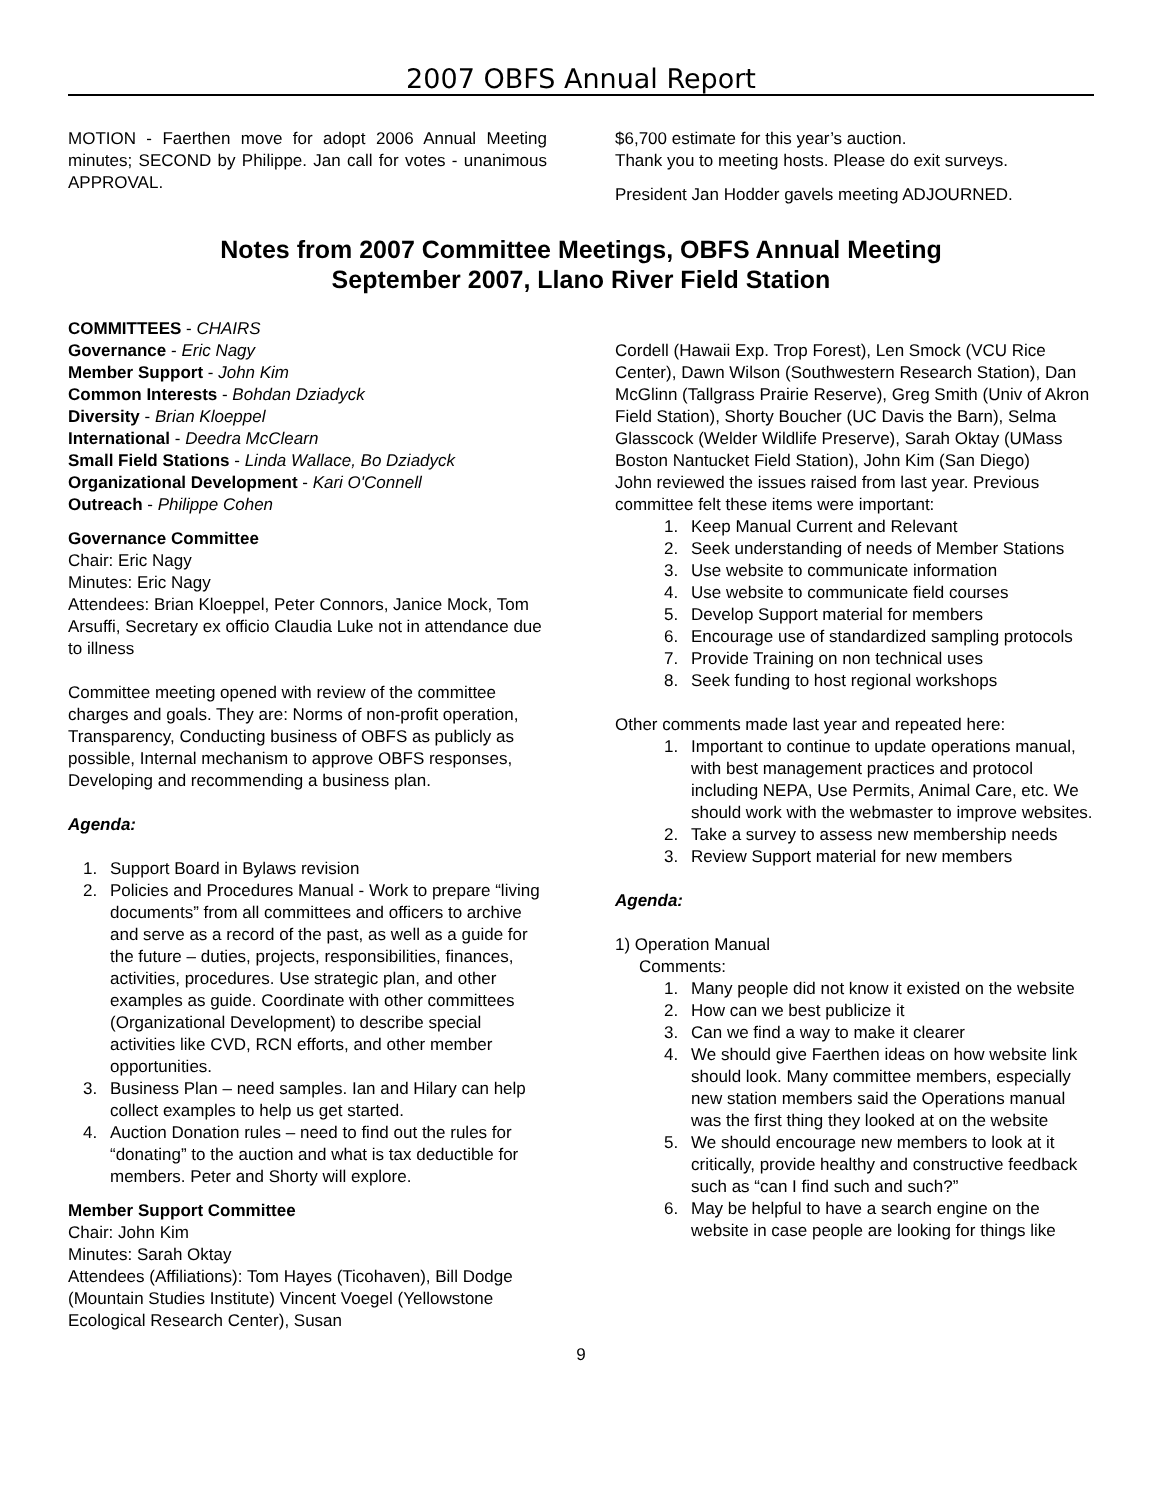2007 OBFS Annual Report
MOTION - Faerthen move for adopt 2006 Annual Meeting minutes; SECOND by Philippe. Jan call for votes - unanimous APPROVAL.
$6,700 estimate for this year’s auction.
Thank you to meeting hosts. Please do exit surveys.
President Jan Hodder gavels meeting ADJOURNED.
Notes from 2007 Committee Meetings, OBFS Annual Meeting
September 2007, Llano River Field Station
COMMITTEES - CHAIRS
Governance - Eric Nagy
Member Support - John Kim
Common Interests - Bohdan Dziadyck
Diversity - Brian Kloeppel
International - Deedra McClearn
Small Field Stations - Linda Wallace, Bo Dziadyck
Organizational Development - Kari O'Connell
Outreach - Philippe Cohen
Governance Committee
Chair: Eric Nagy
Minutes: Eric Nagy
Attendees: Brian Kloeppel, Peter Connors, Janice Mock, Tom Arsuffi, Secretary ex officio Claudia Luke not in attendance due to illness
Committee meeting opened with review of the committee charges and goals. They are: Norms of non-profit operation, Transparency, Conducting business of OBFS as publicly as possible, Internal mechanism to approve OBFS responses, Developing and recommending a business plan.
Agenda:
1. Support Board in Bylaws revision
2. Policies and Procedures Manual - Work to prepare “living documents” from all committees and officers to archive and serve as a record of the past, as well as a guide for the future – duties, projects, responsibilities, finances, activities, procedures. Use strategic plan, and other examples as guide. Coordinate with other committees (Organizational Development) to describe special activities like CVD, RCN efforts, and other member opportunities.
3. Business Plan – need samples. Ian and Hilary can help collect examples to help us get started.
4. Auction Donation rules – need to find out the rules for “donating” to the auction and what is tax deductible for members. Peter and Shorty will explore.
Member Support Committee
Chair: John Kim
Minutes: Sarah Oktay
Attendees (Affiliations): Tom Hayes (Ticohaven), Bill Dodge (Mountain Studies Institute) Vincent Voegel (Yellowstone Ecological Research Center), Susan
Cordell (Hawaii Exp. Trop Forest), Len Smock (VCU Rice Center), Dawn Wilson (Southwestern Research Station), Dan McGlinn (Tallgrass Prairie Reserve), Greg Smith (Univ of Akron Field Station), Shorty Boucher (UC Davis the Barn), Selma Glasscock (Welder Wildlife Preserve), Sarah Oktay (UMass Boston Nantucket Field Station), John Kim (San Diego)
John reviewed the issues raised from last year. Previous committee felt these items were important:
1. Keep Manual Current and Relevant
2. Seek understanding of needs of Member Stations
3. Use website to communicate information
4. Use website to communicate field courses
5. Develop Support material for members
6. Encourage use of standardized sampling protocols
7. Provide Training on non technical uses
8. Seek funding to host regional workshops
Other comments made last year and repeated here:
1. Important to continue to update operations manual, with best management practices and protocol including NEPA, Use Permits, Animal Care, etc. We should work with the webmaster to improve websites.
2. Take a survey to assess new membership needs
3. Review Support material for new members
Agenda:
1) Operation Manual
Comments:
1. Many people did not know it existed on the website
2. How can we best publicize it
3. Can we find a way to make it clearer
4. We should give Faerthen ideas on how website link should look. Many committee members, especially new station members said the Operations manual was the first thing they looked at on the website
5. We should encourage new members to look at it critically, provide healthy and constructive feedback such as “can I find such and such?”
6. May be helpful to have a search engine on the website in case people are looking for things like
9